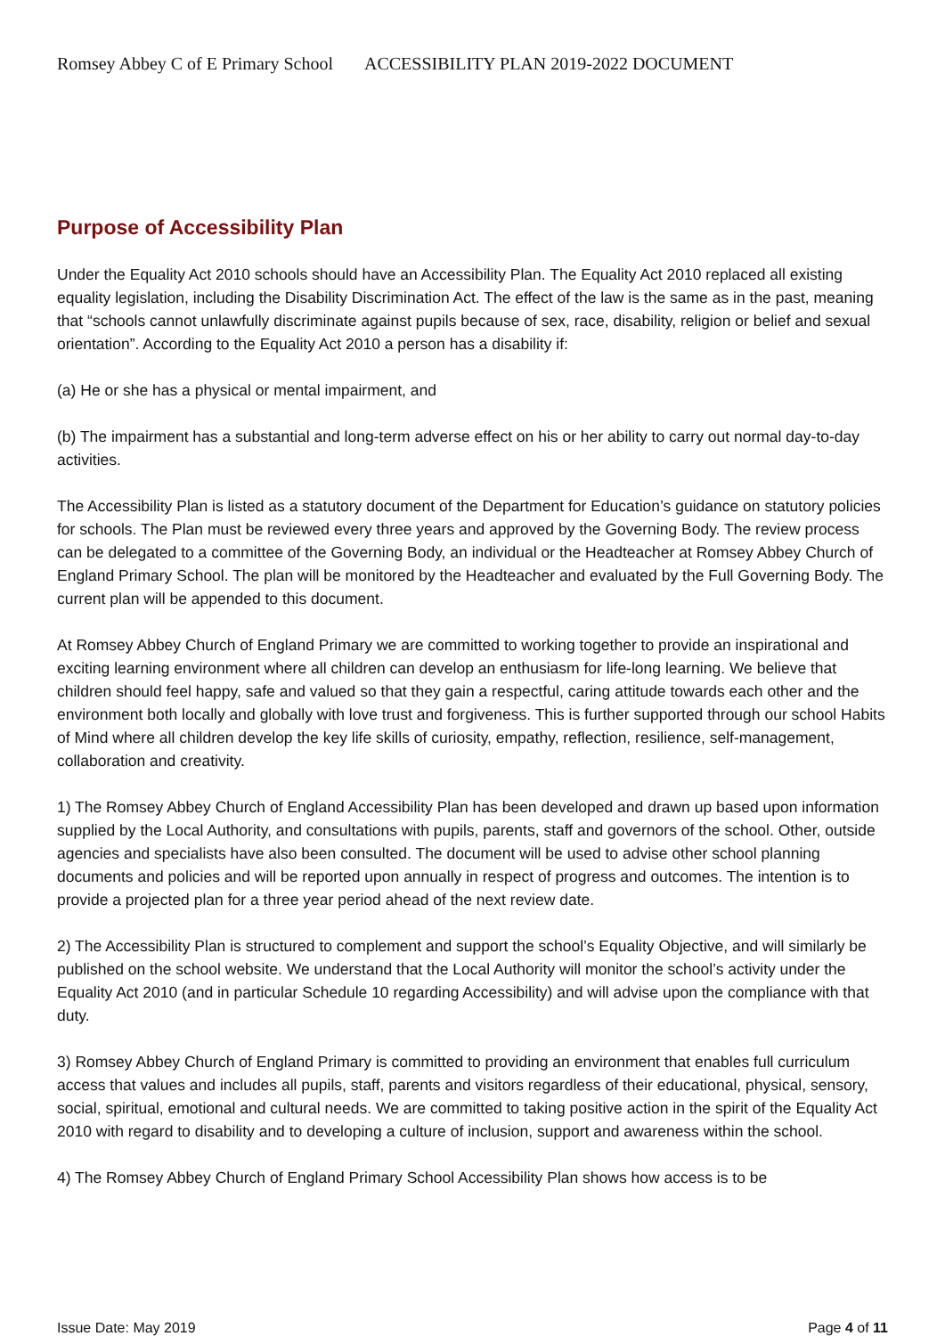Romsey Abbey C of E Primary School ACCESSIBILITY PLAN 2019-2022 DOCUMENT
Purpose of Accessibility Plan
Under the Equality Act 2010 schools should have an Accessibility Plan. The Equality Act 2010 replaced all existing equality legislation, including the Disability Discrimination Act. The effect of the law is the same as in the past, meaning that “schools cannot unlawfully discriminate against pupils because of sex, race, disability, religion or belief and sexual orientation”. According to the Equality Act 2010 a person has a disability if:
(a) He or she has a physical or mental impairment, and
(b) The impairment has a substantial and long-term adverse effect on his or her ability to carry out normal day-to-day activities.
The Accessibility Plan is listed as a statutory document of the Department for Education’s guidance on statutory policies for schools. The Plan must be reviewed every three years and approved by the Governing Body. The review process can be delegated to a committee of the Governing Body, an individual or the Headteacher at Romsey Abbey Church of England Primary School. The plan will be monitored by the Headteacher and evaluated by the Full Governing Body. The current plan will be appended to this document.
At Romsey Abbey Church of England Primary we are committed to working together to provide an inspirational and exciting learning environment where all children can develop an enthusiasm for life-long learning. We believe that children should feel happy, safe and valued so that they gain a respectful, caring attitude towards each other and the environment both locally and globally with love trust and forgiveness. This is further supported through our school Habits of Mind where all children develop the key life skills of curiosity, empathy, reflection, resilience, self-management, collaboration and creativity.
1) The Romsey Abbey Church of England Accessibility Plan has been developed and drawn up based upon information supplied by the Local Authority, and consultations with pupils, parents, staff and governors of the school. Other, outside agencies and specialists have also been consulted. The document will be used to advise other school planning documents and policies and will be reported upon annually in respect of progress and outcomes. The intention is to provide a projected plan for a three year period ahead of the next review date.
2) The Accessibility Plan is structured to complement and support the school’s Equality Objective, and will similarly be published on the school website. We understand that the Local Authority will monitor the school’s activity under the Equality Act 2010 (and in particular Schedule 10 regarding Accessibility) and will advise upon the compliance with that duty.
3) Romsey Abbey Church of England Primary is committed to providing an environment that enables full curriculum access that values and includes all pupils, staff, parents and visitors regardless of their educational, physical, sensory, social, spiritual, emotional and cultural needs. We are committed to taking positive action in the spirit of the Equality Act 2010 with regard to disability and to developing a culture of inclusion, support and awareness within the school.
4) The Romsey Abbey Church of England Primary School Accessibility Plan shows how access is to be
Issue Date: May 2019 Page 4 of 11